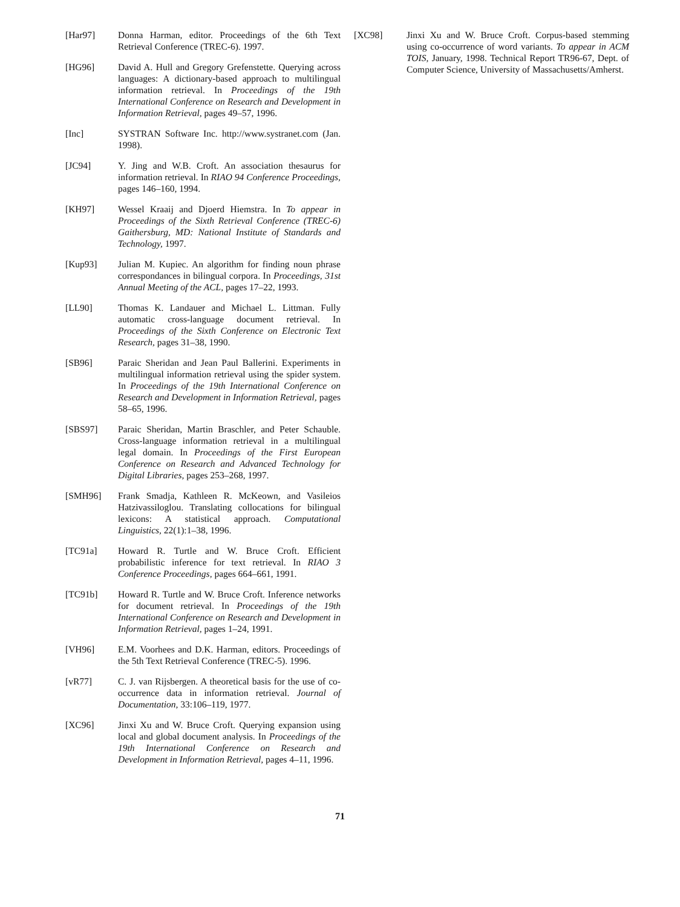[Har97] Donna Harman, editor. Proceedings of the 6th Text Retrieval Conference (TREC-6). 1997.
[HG96] David A. Hull and Gregory Grefenstette. Querying across languages: A dictionary-based approach to multilingual information retrieval. In Proceedings of the 19th International Conference on Research and Development in Information Retrieval, pages 49–57, 1996.
[Inc] SYSTRAN Software Inc. http://www.systranet.com (Jan. 1998).
[JC94] Y. Jing and W.B. Croft. An association thesaurus for information retrieval. In RIAO 94 Conference Proceedings, pages 146–160, 1994.
[KH97] Wessel Kraaij and Djoerd Hiemstra. In To appear in Proceedings of the Sixth Retrieval Conference (TREC-6) Gaithersburg, MD: National Institute of Standards and Technology, 1997.
[Kup93] Julian M. Kupiec. An algorithm for finding noun phrase correspondances in bilingual corpora. In Proceedings, 31st Annual Meeting of the ACL, pages 17–22, 1993.
[LL90] Thomas K. Landauer and Michael L. Littman. Fully automatic cross-language document retrieval. In Proceedings of the Sixth Conference on Electronic Text Research, pages 31–38, 1990.
[SB96] Paraic Sheridan and Jean Paul Ballerini. Experiments in multilingual information retrieval using the spider system. In Proceedings of the 19th International Conference on Research and Development in Information Retrieval, pages 58–65, 1996.
[SBS97] Paraic Sheridan, Martin Braschler, and Peter Schauble. Cross-language information retrieval in a multilingual legal domain. In Proceedings of the First European Conference on Research and Advanced Technology for Digital Libraries, pages 253–268, 1997.
[SMH96] Frank Smadja, Kathleen R. McKeown, and Vasileios Hatzivassiloglou. Translating collocations for bilingual lexicons: A statistical approach. Computational Linguistics, 22(1):1–38, 1996.
[TC91a] Howard R. Turtle and W. Bruce Croft. Efficient probabilistic inference for text retrieval. In RIAO 3 Conference Proceedings, pages 664–661, 1991.
[TC91b] Howard R. Turtle and W. Bruce Croft. Inference networks for document retrieval. In Proceedings of the 19th International Conference on Research and Development in Information Retrieval, pages 1–24, 1991.
[VH96] E.M. Voorhees and D.K. Harman, editors. Proceedings of the 5th Text Retrieval Conference (TREC-5). 1996.
[vR77] C. J. van Rijsbergen. A theoretical basis for the use of co-occurrence data in information retrieval. Journal of Documentation, 33:106–119, 1977.
[XC96] Jinxi Xu and W. Bruce Croft. Querying expansion using local and global document analysis. In Proceedings of the 19th International Conference on Research and Development in Information Retrieval, pages 4–11, 1996.
[XC98] Jinxi Xu and W. Bruce Croft. Corpus-based stemming using co-occurrence of word variants. To appear in ACM TOIS, January, 1998. Technical Report TR96-67, Dept. of Computer Science, University of Massachusetts/Amherst.
71